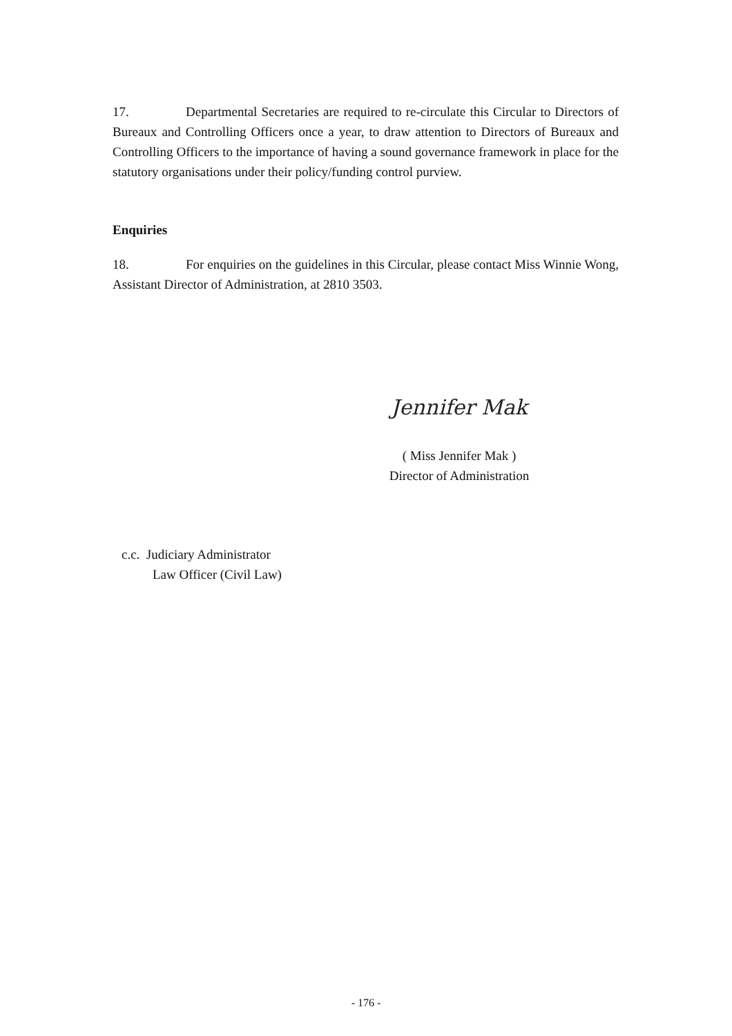17. Departmental Secretaries are required to re-circulate this Circular to Directors of Bureaux and Controlling Officers once a year, to draw attention to Directors of Bureaux and Controlling Officers to the importance of having a sound governance framework in place for the statutory organisations under their policy/funding control purview.
Enquiries
18. For enquiries on the guidelines in this Circular, please contact Miss Winnie Wong, Assistant Director of Administration, at 2810 3503.
Jennifer Mak
( Miss Jennifer Mak )
Director of Administration
c.c. Judiciary Administrator
Law Officer (Civil Law)
- 176 -